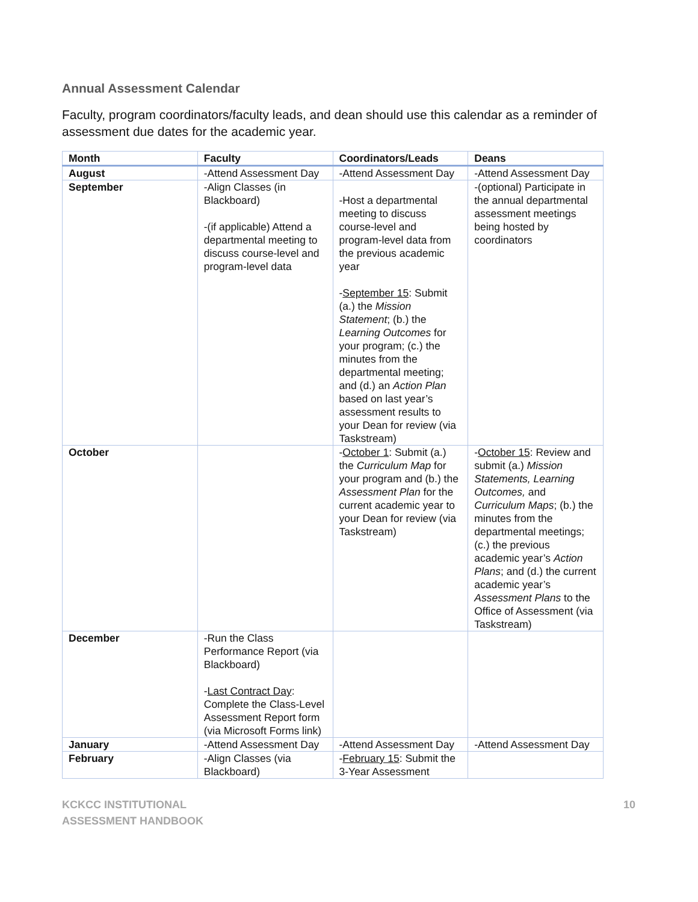Annual Assessment Calendar
Faculty, program coordinators/faculty leads, and dean should use this calendar as a reminder of assessment due dates for the academic year.
| Month | Faculty | Coordinators/Leads | Deans |
| --- | --- | --- | --- |
| August | -Attend Assessment Day | -Attend Assessment Day | -Attend Assessment Day |
| September | -Align Classes (in Blackboard) -(if applicable) Attend a departmental meeting to discuss course-level and program-level data | -Host a departmental meeting to discuss course-level and program-level data from the previous academic year - September 15 : Submit (a.) the Mission Statement ; (b.) the Learning Outcomes for your program; (c.) the minutes from the departmental meeting; and (d.) an Action Plan based on last year’s assessment results to your Dean for review (via Taskstream) | -(optional) Participate in the annual departmental assessment meetings being hosted by coordinators |
| October | | - October 1 : Submit (a.) the Curriculum Map for your program and (b.) the Assessment Plan for the current academic year to your Dean for review (via Taskstream) | - October 15 : Review and submit (a.) Mission Statements, Learning Outcomes, and Curriculum Maps ; (b.) the minutes from the departmental meetings; (c.) the previous academic year’s Action Plans ; and (d.) the current academic year’s Assessment Plans to the Office of Assessment (via Taskstream) |
| December | -Run the Class Performance Report (via Blackboard) - Last Contract Day : Complete the Class-Level Assessment Report form (via Microsoft Forms link) | | |
| January | -Attend Assessment Day | -Attend Assessment Day | -Attend Assessment Day |
| February | -Align Classes (via Blackboard) | - February 15 : Submit the 3-Year Assessment | |
KCKCC INSTITUTIONAL
ASSESSMENT HANDBOOK
10